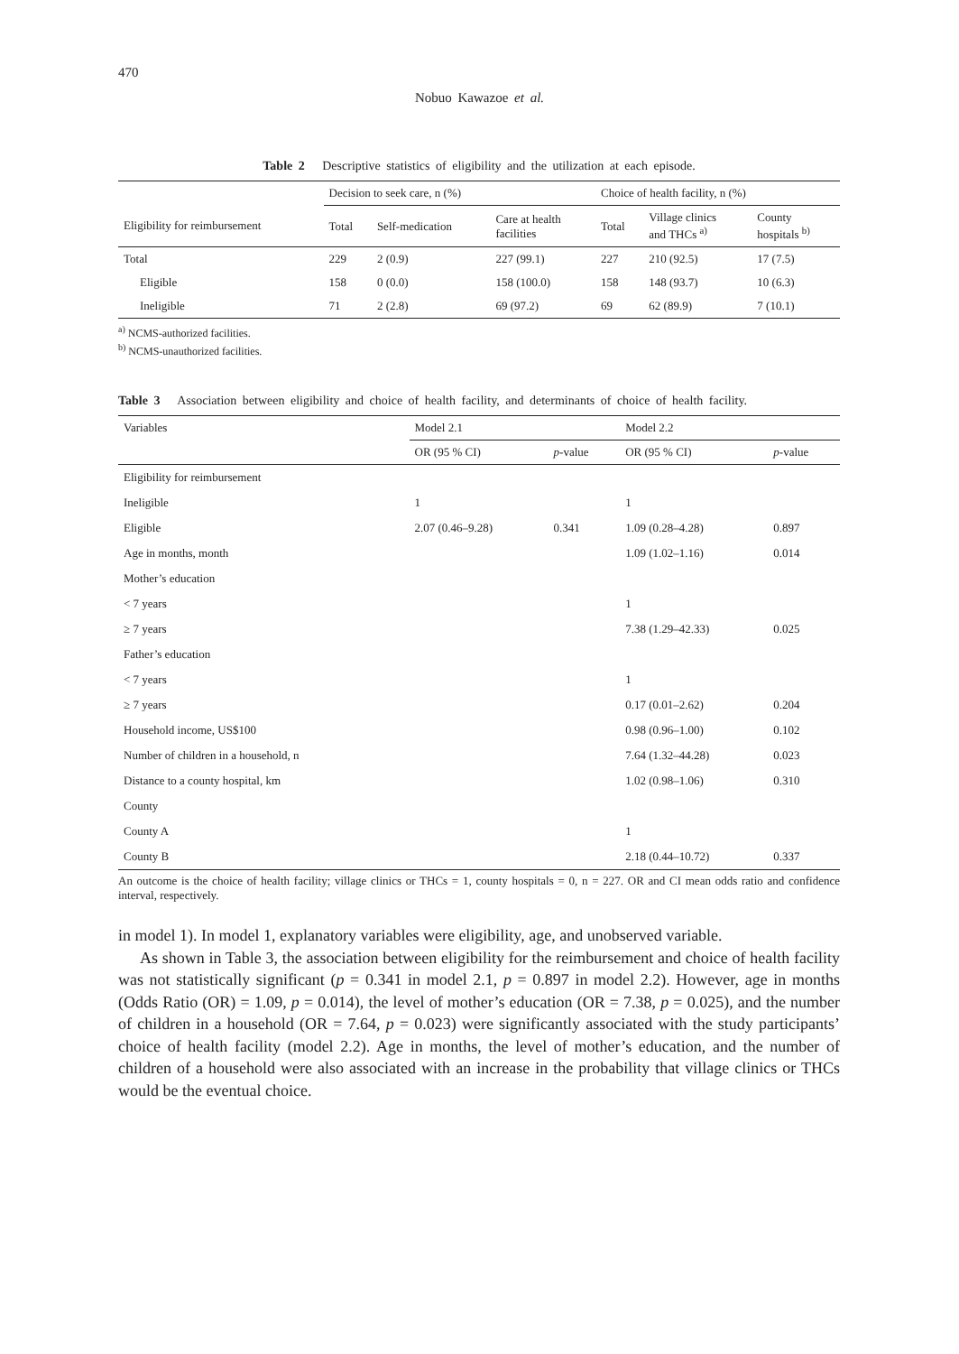470
Nobuo Kawazoe et al.
Table 2 Descriptive statistics of eligibility and the utilization at each episode.
| | Decision to seek care, n (%) | | | Choice of health facility, n (%) | | |
| --- | --- | --- | --- | --- | --- | --- |
| Eligibility for reimbursement | Total | Self-medication | Care at health facilities | Total | Village clinics and THCs <sup>a)</sup> | County hospitals <sup>b)</sup> |
| Total | 229 | 2 (0.9) | 227 (99.1) | 227 | 210 (92.5) | 17 (7.5) |
| Eligible | 158 | 0 (0.0) | 158 (100.0) | 158 | 148 (93.7) | 10 (6.3) |
| Ineligible | 71 | 2 (2.8) | 69 (97.2) | 69 | 62 (89.9) | 7 (10.1) |
<sup>a)</sup> NCMS-authorized facilities.
<sup>b)</sup> NCMS-unauthorized facilities.
Table 3 Association between eligibility and choice of health facility, and determinants of choice of health facility.
| Variables | Model 2.1 | | Model 2.2 | |
| --- | --- | --- | --- | --- |
| | OR (95 % CI) | p -value | OR (95 % CI) | p -value |
| Eligibility for reimbursement | | | | |
| Ineligible | 1 | | 1 | |
| Eligible | 2.07 (0.46–9.28) | 0.341 | 1.09 (0.28–4.28) | 0.897 |
| Age in months, month | | | 1.09 (1.02–1.16) | 0.014 |
| Mother’s education | | | | |
| < 7 years | | | 1 | |
| ≥ 7 years | | | 7.38 (1.29–42.33) | 0.025 |
| Father’s education | | | | |
| < 7 years | | | 1 | |
| ≥ 7 years | | | 0.17 (0.01–2.62) | 0.204 |
| Household income, US$100 | | | 0.98 (0.96–1.00) | 0.102 |
| Number of children in a household, n | | | 7.64 (1.32–44.28) | 0.023 |
| Distance to a county hospital, km | | | 1.02 (0.98–1.06) | 0.310 |
| County | | | | |
| County A | | | 1 | |
| County B | | | 2.18 (0.44–10.72) | 0.337 |
An outcome is the choice of health facility; village clinics or THCs = 1, county hospitals = 0, n = 227. OR and CI mean odds ratio and confidence interval, respectively.
in model 1). In model 1, explanatory variables were eligibility, age, and unobserved variable.
As shown in Table 3, the association between eligibility for the reimbursement and choice of health facility was not statistically significant (p = 0.341 in model 2.1, p = 0.897 in model 2.2). However, age in months (Odds Ratio (OR) = 1.09, p = 0.014), the level of mother’s education (OR = 7.38, p = 0.025), and the number of children in a household (OR = 7.64, p = 0.023) were significantly associated with the study participants’ choice of health facility (model 2.2). Age in months, the level of mother’s education, and the number of children of a household were also associated with an increase in the probability that village clinics or THCs would be the eventual choice.